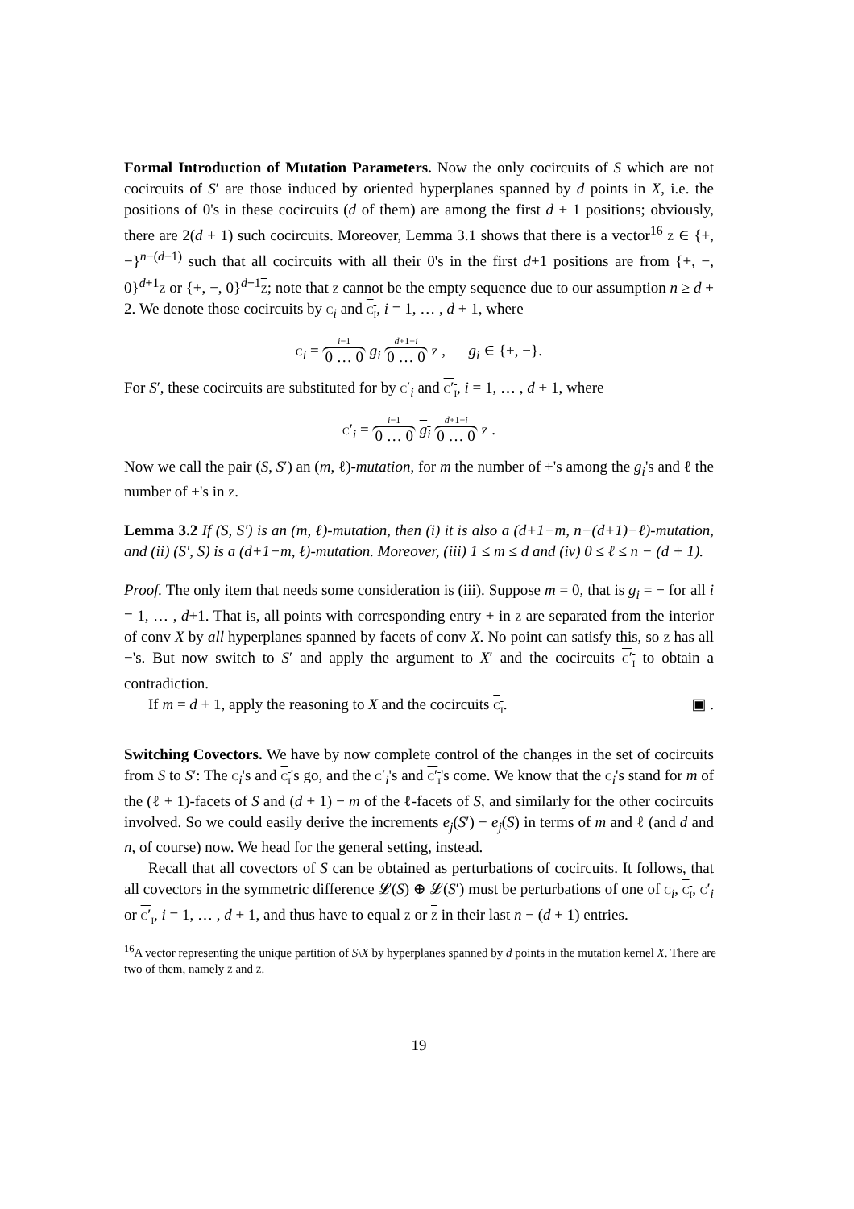Formal Introduction of Mutation Parameters. Now the only cocircuits of S which are not cocircuits of S′ are those induced by oriented hyperplanes spanned by d points in X, i.e. the positions of 0's in these cocircuits (d of them) are among the first d + 1 positions; obviously, there are 2(d + 1) such cocircuits. Moreover, Lemma 3.1 shows that there is a vector<sup>16</sup> z ∈ {+, −}<sup>n−(d+1)</sup> such that all cocircuits with all their 0's in the first d+1 positions are from {+, −, 0}<sup>d+1</sup>z or {+, −, 0}<sup>d+1</sup>z; note that z cannot be the empty sequence due to our assumption n ≥ d + 2. We denote those cocircuits by c<sub>i</sub> and c<sub>i</sub>, i = 1, … , d + 1, where
c<sub>i</sub> = i−1 0 … 0 g<sub>i</sub> d+1−i 0 … 0 z , g<sub>i</sub> ∈ {+, −}.
For S′, these cocircuits are substituted for by c′<sub>i</sub> and c′<sub>i</sub>, i = 1, … , d + 1, where
c′<sub>i</sub> = i−1 0 … 0 g<sub>i</sub> d+1−i 0 … 0 z .
Now we call the pair (S, S′) an (m, ℓ)-mutation, for m the number of +'s among the g<sub>i</sub>'s and ℓ the number of +'s in z.
Lemma 3.2 If (S, S′) is an (m, ℓ)-mutation, then (i) it is also a (d+1−m, n−(d+1)−ℓ)-mutation, and (ii) (S′, S) is a (d+1−m, ℓ)-mutation. Moreover, (iii) 1 ≤ m ≤ d and (iv) 0 ≤ ℓ ≤ n − (d + 1).
Proof. The only item that needs some consideration is (iii). Suppose m = 0, that is g<sub>i</sub> = − for all i = 1, … , d+1. That is, all points with corresponding entry + in z are separated from the interior of conv X by all hyperplanes spanned by facets of conv X. No point can satisfy this, so z has all −'s. But now switch to S′ and apply the argument to X′ and the cocircuits c′<sub>i</sub> to obtain a contradiction.
If m = d + 1, apply the reasoning to X and the cocircuits c<sub>i</sub>. ▣ .
Switching Covectors. We have by now complete control of the changes in the set of cocircuits from S to S′: The c<sub>i</sub>'s and c<sub>i</sub>'s go, and the c′<sub>i</sub>'s and c′<sub>i</sub>'s come. We know that the c<sub>i</sub>'s stand for m of the (ℓ + 1)-facets of S and (d + 1) − m of the ℓ-facets of S, and similarly for the other cocircuits involved. So we could easily derive the increments e<sub>j</sub>(S′) − e<sub>j</sub>(S) in terms of m and ℓ (and d and n, of course) now. We head for the general setting, instead.
Recall that all covectors of S can be obtained as perturbations of cocircuits. It follows, that all covectors in the symmetric difference 𝓛(S) ⊕ 𝓛(S′) must be perturbations of one of c<sub>i</sub>, c<sub>i</sub>, c′<sub>i</sub> or c′<sub>i</sub>, i = 1, … , d + 1, and thus have to equal z or z in their last n − (d + 1) entries.
<sup>16</sup> A vector representing the unique partition of S\X by hyperplanes spanned by d points in the mutation kernel X. There are two of them, namely z and z.
19